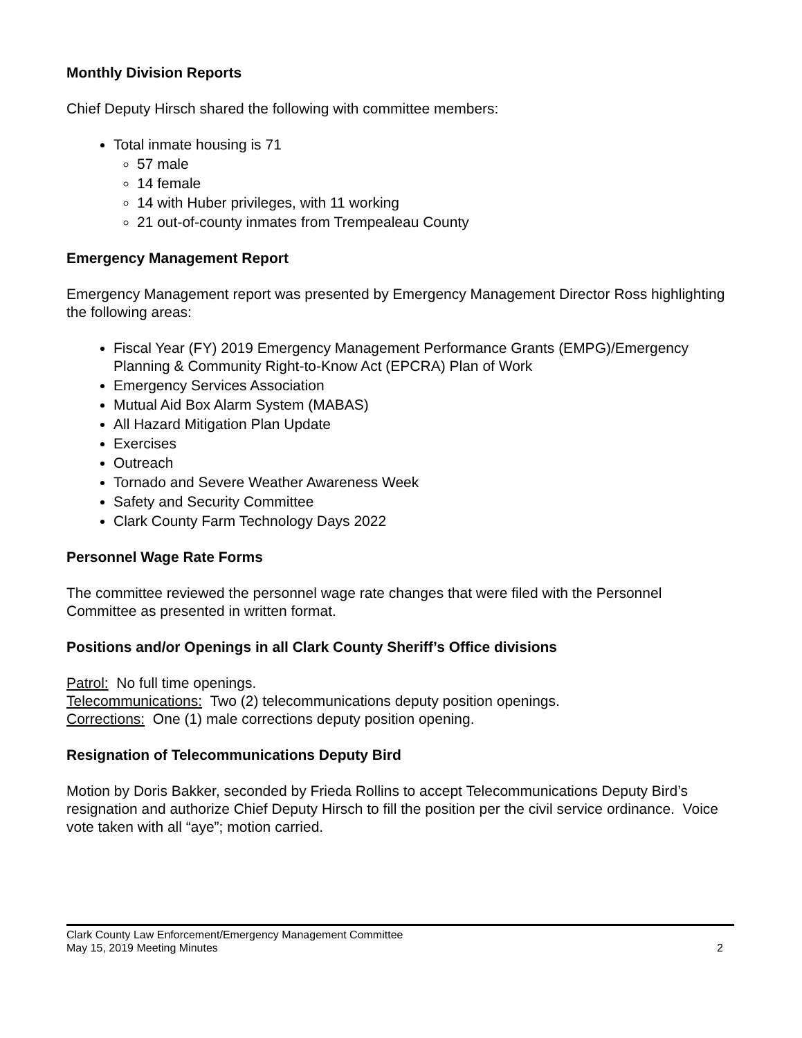Monthly Division Reports
Chief Deputy Hirsch shared the following with committee members:
Total inmate housing is 71
57 male
14 female
14 with Huber privileges, with 11 working
21 out-of-county inmates from Trempealeau County
Emergency Management Report
Emergency Management report was presented by Emergency Management Director Ross highlighting the following areas:
Fiscal Year (FY) 2019 Emergency Management Performance Grants (EMPG)/Emergency Planning & Community Right-to-Know Act (EPCRA) Plan of Work
Emergency Services Association
Mutual Aid Box Alarm System (MABAS)
All Hazard Mitigation Plan Update
Exercises
Outreach
Tornado and Severe Weather Awareness Week
Safety and Security Committee
Clark County Farm Technology Days 2022
Personnel Wage Rate Forms
The committee reviewed the personnel wage rate changes that were filed with the Personnel Committee as presented in written format.
Positions and/or Openings in all Clark County Sheriff’s Office divisions
Patrol: No full time openings.
Telecommunications: Two (2) telecommunications deputy position openings.
Corrections: One (1) male corrections deputy position opening.
Resignation of Telecommunications Deputy Bird
Motion by Doris Bakker, seconded by Frieda Rollins to accept Telecommunications Deputy Bird’s resignation and authorize Chief Deputy Hirsch to fill the position per the civil service ordinance. Voice vote taken with all “aye”; motion carried.
Clark County Law Enforcement/Emergency Management Committee
May 15, 2019 Meeting Minutes 2